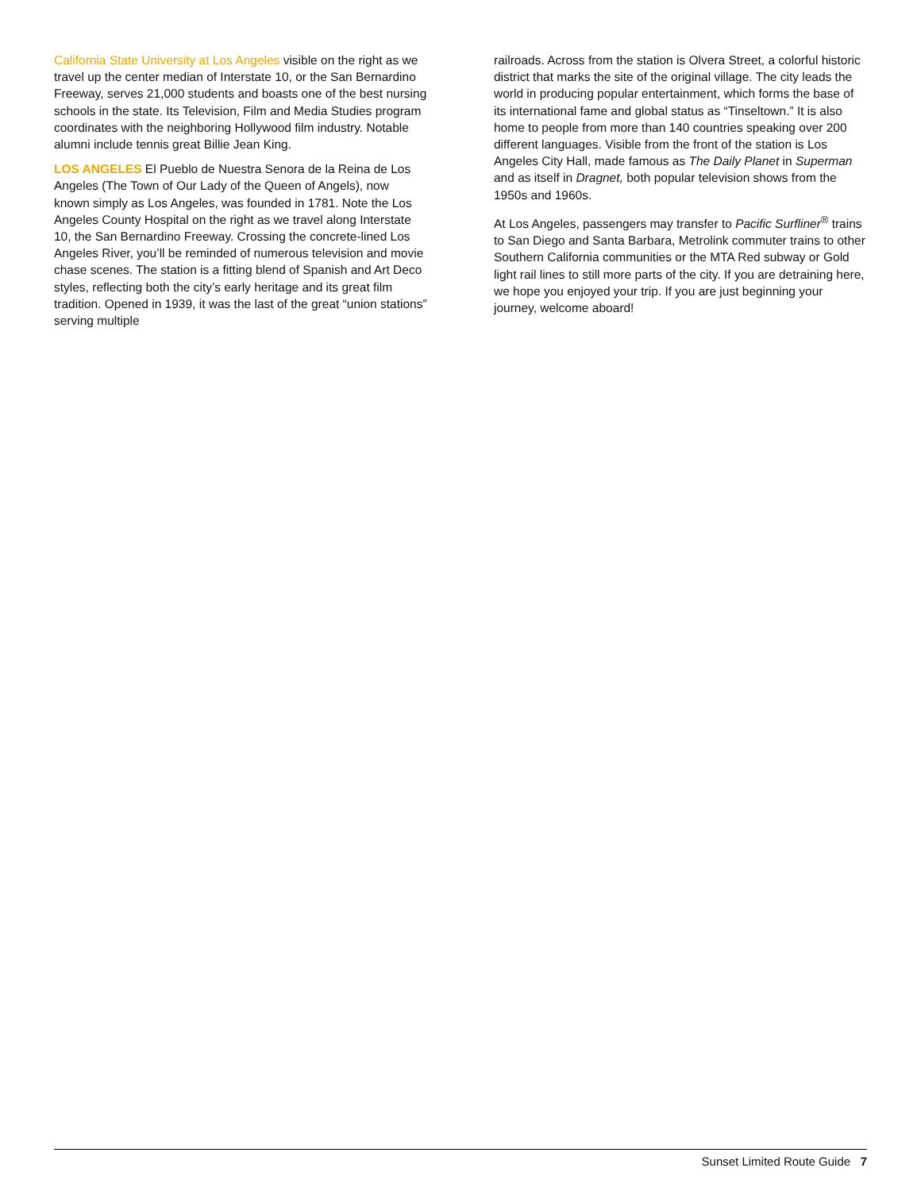California State University at Los Angeles visible on the right as we travel up the center median of Interstate 10, or the San Bernardino Freeway, serves 21,000 students and boasts one of the best nursing schools in the state. Its Television, Film and Media Studies program coordinates with the neighboring Hollywood film industry. Notable alumni include tennis great Billie Jean King.
LOS ANGELES El Pueblo de Nuestra Senora de la Reina de Los Angeles (The Town of Our Lady of the Queen of Angels), now known simply as Los Angeles, was founded in 1781. Note the Los Angeles County Hospital on the right as we travel along Interstate 10, the San Bernardino Freeway. Crossing the concrete-lined Los Angeles River, you’ll be reminded of numerous television and movie chase scenes. The station is a fitting blend of Spanish and Art Deco styles, reflecting both the city’s early heritage and its great film tradition. Opened in 1939, it was the last of the great “union stations” serving multiple
railroads. Across from the station is Olvera Street, a colorful historic district that marks the site of the original village. The city leads the world in producing popular entertainment, which forms the base of its international fame and global status as “Tinseltown.” It is also home to people from more than 140 countries speaking over 200 different languages. Visible from the front of the station is Los Angeles City Hall, made famous as The Daily Planet in Superman and as itself in Dragnet, both popular television shows from the 1950s and 1960s.
At Los Angeles, passengers may transfer to Pacific Surfliner<sup>®</sup> trains to San Diego and Santa Barbara, Metrolink commuter trains to other Southern California communities or the MTA Red subway or Gold light rail lines to still more parts of the city. If you are detraining here, we hope you enjoyed your trip. If you are just beginning your journey, welcome aboard!
Sunset Limited Route Guide 7